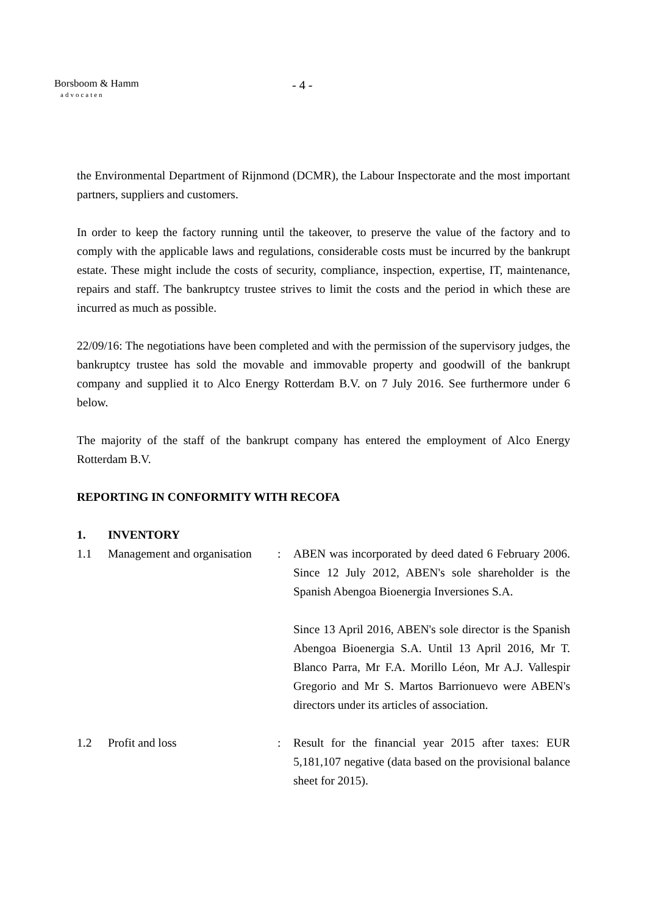Borsboom & Hamm
advocaten
- 4 -
the Environmental Department of Rijnmond (DCMR), the Labour Inspectorate and the most important partners, suppliers and customers.
In order to keep the factory running until the takeover, to preserve the value of the factory and to comply with the applicable laws and regulations, considerable costs must be incurred by the bankrupt estate. These might include the costs of security, compliance, inspection, expertise, IT, maintenance, repairs and staff. The bankruptcy trustee strives to limit the costs and the period in which these are incurred as much as possible.
22/09/16: The negotiations have been completed and with the permission of the supervisory judges, the bankruptcy trustee has sold the movable and immovable property and goodwill of the bankrupt company and supplied it to Alco Energy Rotterdam B.V. on 7 July 2016. See furthermore under 6 below.
The majority of the staff of the bankrupt company has entered the employment of Alco Energy Rotterdam B.V.
REPORTING IN CONFORMITY WITH RECOFA
1. INVENTORY
1.1 Management and organisation: ABEN was incorporated by deed dated 6 February 2006. Since 12 July 2012, ABEN's sole shareholder is the Spanish Abengoa Bioenergia Inversiones S.A.
Since 13 April 2016, ABEN's sole director is the Spanish Abengoa Bioenergia S.A. Until 13 April 2016, Mr T. Blanco Parra, Mr F.A. Morillo Léon, Mr A.J. Vallespir Gregorio and Mr S. Martos Barrionuevo were ABEN's directors under its articles of association.
1.2 Profit and loss: Result for the financial year 2015 after taxes: EUR 5,181,107 negative (data based on the provisional balance sheet for 2015).